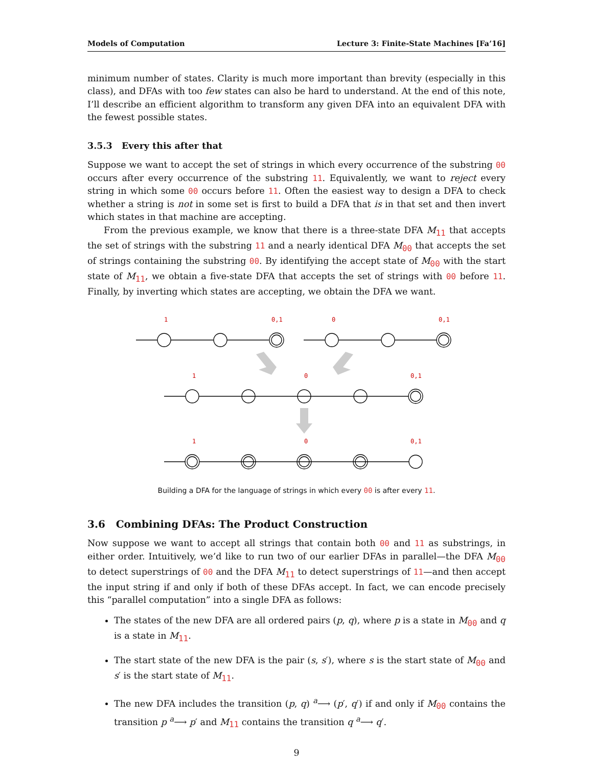Models of Computation Lecture 3: Finite-State Machines [Fa’16]
minimum number of states. Clarity is much more important than brevity (especially in this class), and DFAs with too few states can also be hard to understand. At the end of this note, I’ll describe an efficient algorithm to transform any given DFA into an equivalent DFA with the fewest possible states.
3.5.3 Every this after that
Suppose we want to accept the set of strings in which every occurrence of the substring 00 occurs after every occurrence of the substring 11. Equivalently, we want to reject every string in which some 00 occurs before 11. Often the easiest way to design a DFA to check whether a string is not in some set is first to build a DFA that is in that set and then invert which states in that machine are accepting.
From the previous example, we know that there is a three-state DFA M<sub>11</sub> that accepts the set of strings with the substring 11 and a nearly identical DFA M<sub>00</sub> that accepts the set of strings containing the substring 00. By identifying the accept state of M<sub>00</sub> with the start state of M<sub>11</sub>, we obtain a five-state DFA that accepts the set of strings with 00 before 11. Finally, by inverting which states are accepting, we obtain the DFA we want.
1
0,1
0
0,1
1
0
0,1
1
0
0,1
Building a DFA for the language of strings in which every 00 is after every 11.
3.6 Combining DFAs: The Product Construction
Now suppose we want to accept all strings that contain both 00 and 11 as substrings, in either order. Intuitively, we’d like to run two of our earlier DFAs in parallel—the DFA M<sub>00</sub> to detect superstrings of 00 and the DFA M<sub>11</sub> to detect superstrings of 11—and then accept the input string if and only if both of these DFAs accept. In fact, we can encode precisely this “parallel computation” into a single DFA as follows:
The states of the new DFA are all ordered pairs (p, q), where p is a state in M<sub>00</sub> and q is a state in M<sub>11</sub>.
The start state of the new DFA is the pair (s, s′), where s is the start state of M<sub>00</sub> and s′ is the start state of M<sub>11</sub>.
The new DFA includes the transition (p, q) <sup>a</sup>⟶ (p′, q′) if and only if M<sub>00</sub> contains the transition p <sup>a</sup>⟶ p′ and M<sub>11</sub> contains the transition q <sup>a</sup>⟶ q′.
9